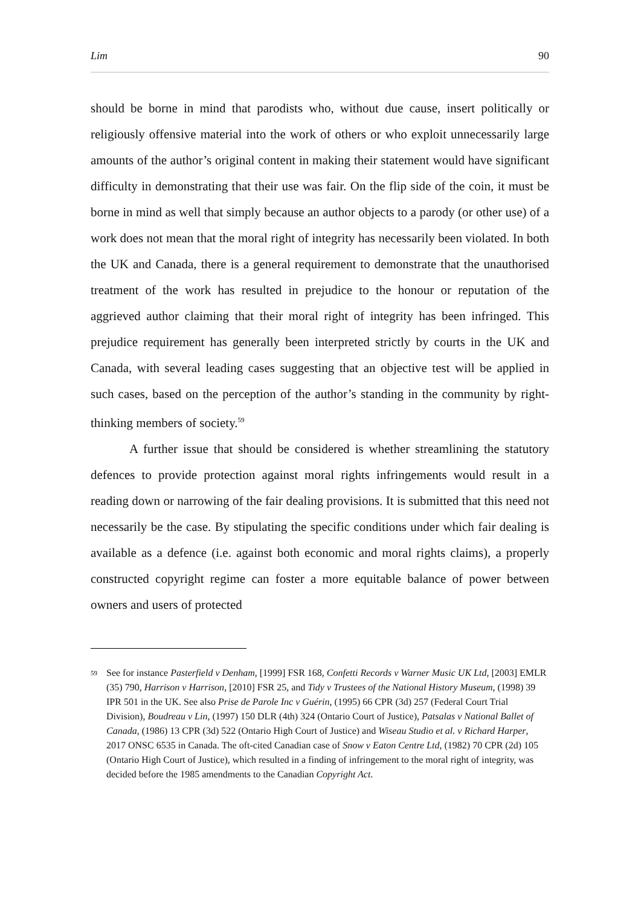Lim 90
should be borne in mind that parodists who, without due cause, insert politically or religiously offensive material into the work of others or who exploit unnecessarily large amounts of the author’s original content in making their statement would have significant difficulty in demonstrating that their use was fair. On the flip side of the coin, it must be borne in mind as well that simply because an author objects to a parody (or other use) of a work does not mean that the moral right of integrity has necessarily been violated. In both the UK and Canada, there is a general requirement to demonstrate that the unauthorised treatment of the work has resulted in prejudice to the honour or reputation of the aggrieved author claiming that their moral right of integrity has been infringed. This prejudice requirement has generally been interpreted strictly by courts in the UK and Canada, with several leading cases suggesting that an objective test will be applied in such cases, based on the perception of the author’s standing in the community by right-thinking members of society.<sup>59</sup>
A further issue that should be considered is whether streamlining the statutory defences to provide protection against moral rights infringements would result in a reading down or narrowing of the fair dealing provisions. It is submitted that this need not necessarily be the case. By stipulating the specific conditions under which fair dealing is available as a defence (i.e. against both economic and moral rights claims), a properly constructed copyright regime can foster a more equitable balance of power between owners and users of protected
<sup>59</sup>
See for instance Pasterfield v Denham, [1999] FSR 168, Confetti Records v Warner Music UK Ltd, [2003] EMLR (35) 790, Harrison v Harrison, [2010] FSR 25, and Tidy v Trustees of the National History Museum, (1998) 39 IPR 501 in the UK. See also Prise de Parole Inc v Guérin, (1995) 66 CPR (3d) 257 (Federal Court Trial Division), Boudreau v Lin, (1997) 150 DLR (4th) 324 (Ontario Court of Justice), Patsalas v National Ballet of Canada, (1986) 13 CPR (3d) 522 (Ontario High Court of Justice) and Wiseau Studio et al. v Richard Harper, 2017 ONSC 6535 in Canada. The oft-cited Canadian case of Snow v Eaton Centre Ltd, (1982) 70 CPR (2d) 105 (Ontario High Court of Justice), which resulted in a finding of infringement to the moral right of integrity, was decided before the 1985 amendments to the Canadian Copyright Act.